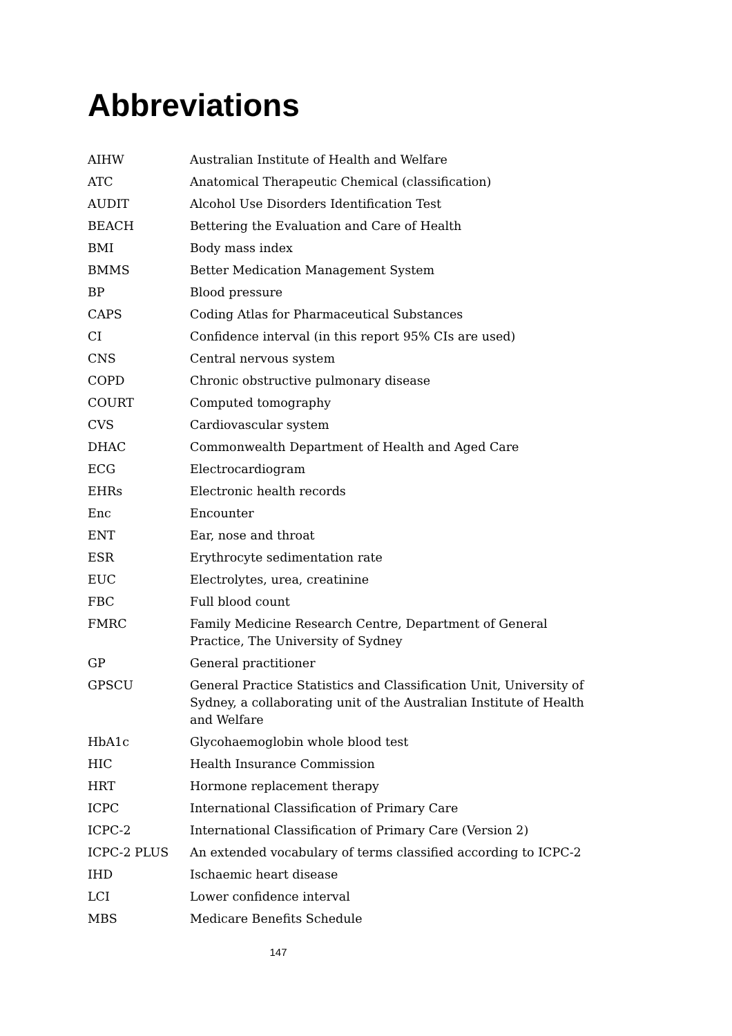Abbreviations
| AIHW | Australian Institute of Health and Welfare |
| ATC | Anatomical Therapeutic Chemical (classification) |
| AUDIT | Alcohol Use Disorders Identification Test |
| BEACH | Bettering the Evaluation and Care of Health |
| BMI | Body mass index |
| BMMS | Better Medication Management System |
| BP | Blood pressure |
| CAPS | Coding Atlas for Pharmaceutical Substances |
| CI | Confidence interval (in this report 95% CIs are used) |
| CNS | Central nervous system |
| COPD | Chronic obstructive pulmonary disease |
| COURT | Computed tomography |
| CVS | Cardiovascular system |
| DHAC | Commonwealth Department of Health and Aged Care |
| ECG | Electrocardiogram |
| EHRs | Electronic health records |
| Enc | Encounter |
| ENT | Ear, nose and throat |
| ESR | Erythrocyte sedimentation rate |
| EUC | Electrolytes, urea, creatinine |
| FBC | Full blood count |
| FMRC | Family Medicine Research Centre, Department of General Practice, The University of Sydney |
| GP | General practitioner |
| GPSCU | General Practice Statistics and Classification Unit, University of Sydney, a collaborating unit of the Australian Institute of Health and Welfare |
| HbA1c | Glycohaemoglobin whole blood test |
| HIC | Health Insurance Commission |
| HRT | Hormone replacement therapy |
| ICPC | International Classification of Primary Care |
| ICPC-2 | International Classification of Primary Care (Version 2) |
| ICPC-2 PLUS | An extended vocabulary of terms classified according to ICPC-2 |
| IHD | Ischaemic heart disease |
| LCI | Lower confidence interval |
| MBS | Medicare Benefits Schedule |
147